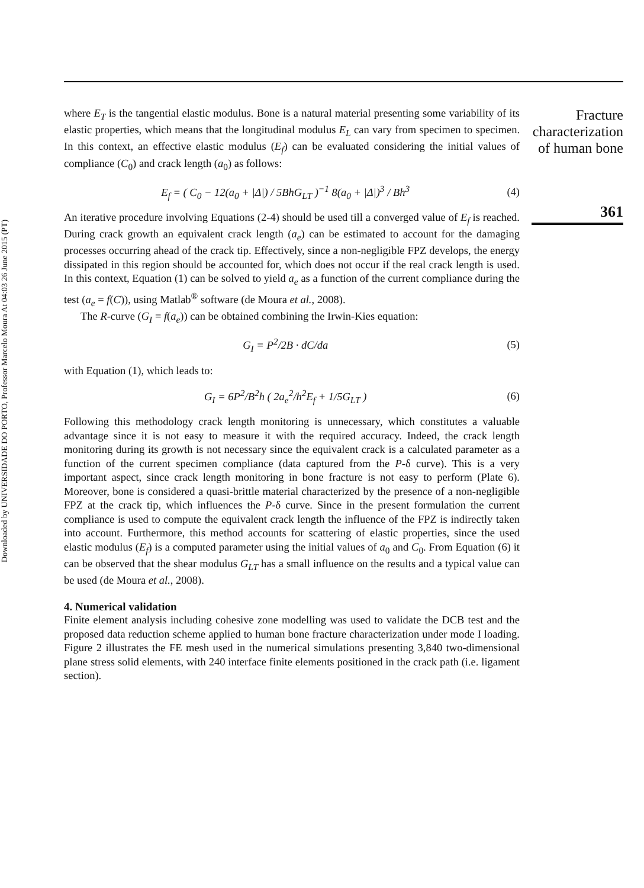Downloaded by UNIVERSIDADE DO PORTO, Professor Marcelo Moura At 04:03 26 June 2015 (PT)
where E<sub>T</sub> is the tangential elastic modulus. Bone is a natural material presenting some variability of its elastic properties, which means that the longitudinal modulus E<sub>L</sub> can vary from specimen to specimen. In this context, an effective elastic modulus (E<sub>f</sub>) can be evaluated considering the initial values of compliance (C<sub>0</sub>) and crack length (a<sub>0</sub>) as follows:
E<sub>f</sub> = ( C<sub>0</sub> − 12(a<sub>0</sub> + |Δ|) / 5BhG<sub>LT</sub> )<sup>−1</sup> 8(a<sub>0</sub> + |Δ|)<sup>3</sup> / Bh<sup>3</sup> (4)
An iterative procedure involving Equations (2-4) should be used till a converged value of E<sub>f</sub> is reached. During crack growth an equivalent crack length (a<sub>e</sub>) can be estimated to account for the damaging processes occurring ahead of the crack tip. Effectively, since a non-negligible FPZ develops, the energy dissipated in this region should be accounted for, which does not occur if the real crack length is used. In this context, Equation (1) can be solved to yield a<sub>e</sub> as a function of the current compliance during the test (a<sub>e</sub> = f(C)), using Matlab<sup>®</sup> software (de Moura et al., 2008).
The R-curve (G<sub>I</sub> = f(a<sub>e</sub>)) can be obtained combining the Irwin-Kies equation:
G<sub>I</sub> = P<sup>2</sup>/2B · dC/da (5)
with Equation (1), which leads to:
G<sub>I</sub> = 6P<sup>2</sup>/B<sup>2</sup>h ( 2a<sub>e</sub><sup>2</sup>/h<sup>2</sup>E<sub>f</sub> + 1/5G<sub>LT</sub> ) (6)
Following this methodology crack length monitoring is unnecessary, which constitutes a valuable advantage since it is not easy to measure it with the required accuracy. Indeed, the crack length monitoring during its growth is not necessary since the equivalent crack is a calculated parameter as a function of the current specimen compliance (data captured from the P-δ curve). This is a very important aspect, since crack length monitoring in bone fracture is not easy to perform (Plate 6). Moreover, bone is considered a quasi-brittle material characterized by the presence of a non-negligible FPZ at the crack tip, which influences the P-δ curve. Since in the present formulation the current compliance is used to compute the equivalent crack length the influence of the FPZ is indirectly taken into account. Furthermore, this method accounts for scattering of elastic properties, since the used elastic modulus (E<sub>f</sub>) is a computed parameter using the initial values of a<sub>0</sub> and C<sub>0</sub>. From Equation (6) it can be observed that the shear modulus G<sub>LT</sub> has a small influence on the results and a typical value can be used (de Moura et al., 2008).
4. Numerical validation
Finite element analysis including cohesive zone modelling was used to validate the DCB test and the proposed data reduction scheme applied to human bone fracture characterization under mode I loading. Figure 2 illustrates the FE mesh used in the numerical simulations presenting 3,840 two-dimensional plane stress solid elements, with 240 interface finite elements positioned in the crack path (i.e. ligament section).
Fracture
characterization
of human bone
361